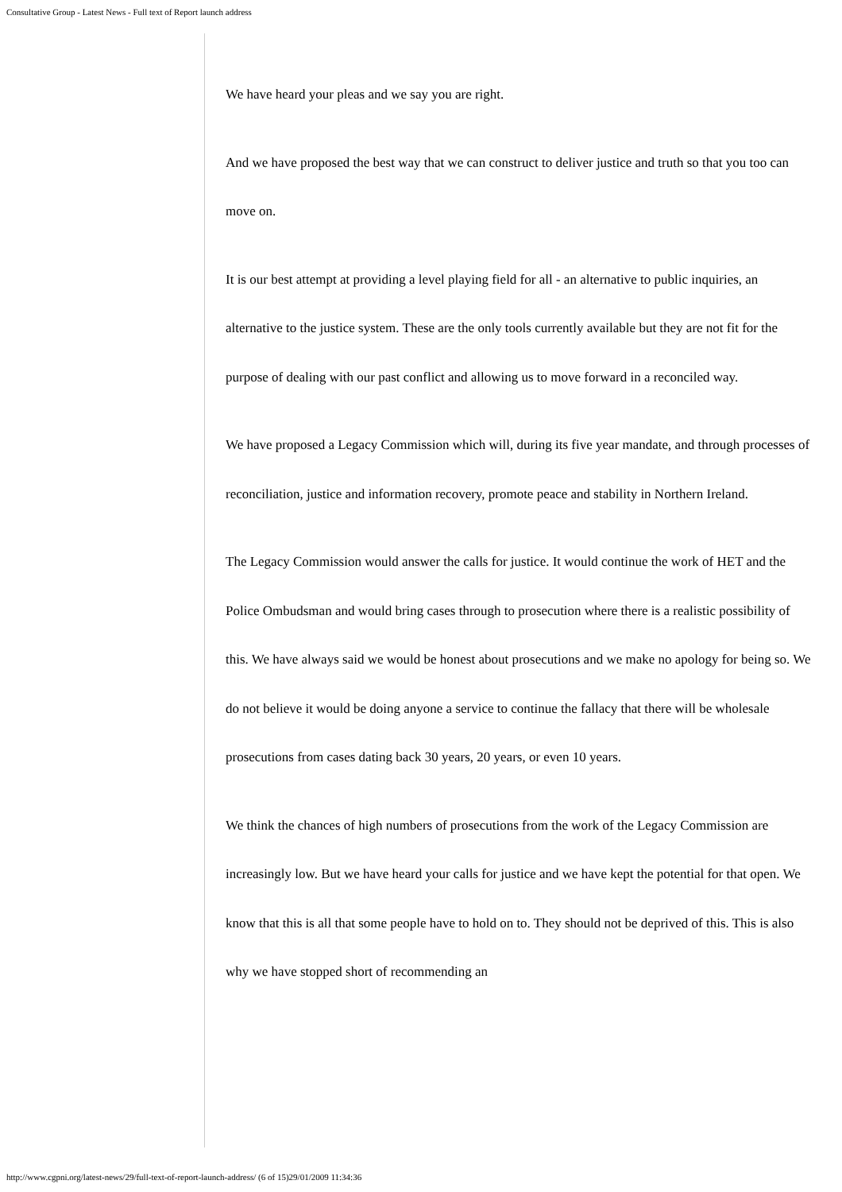Consultative Group - Latest News - Full text of Report launch address
We have heard your pleas and we say you are right.
And we have proposed the best way that we can construct to deliver justice and truth so that you too can move on.
It is our best attempt at providing a level playing field for all - an alternative to public inquiries, an alternative to the justice system. These are the only tools currently available but they are not fit for the purpose of dealing with our past conflict and allowing us to move forward in a reconciled way.
We have proposed a Legacy Commission which will, during its five year mandate, and through processes of reconciliation, justice and information recovery, promote peace and stability in Northern Ireland.
The Legacy Commission would answer the calls for justice. It would continue the work of HET and the Police Ombudsman and would bring cases through to prosecution where there is a realistic possibility of this. We have always said we would be honest about prosecutions and we make no apology for being so. We do not believe it would be doing anyone a service to continue the fallacy that there will be wholesale prosecutions from cases dating back 30 years, 20 years, or even 10 years.
We think the chances of high numbers of prosecutions from the work of the Legacy Commission are increasingly low. But we have heard your calls for justice and we have kept the potential for that open. We know that this is all that some people have to hold on to. They should not be deprived of this. This is also why we have stopped short of recommending an
http://www.cgpni.org/latest-news/29/full-text-of-report-launch-address/ (6 of 15)29/01/2009 11:34:36